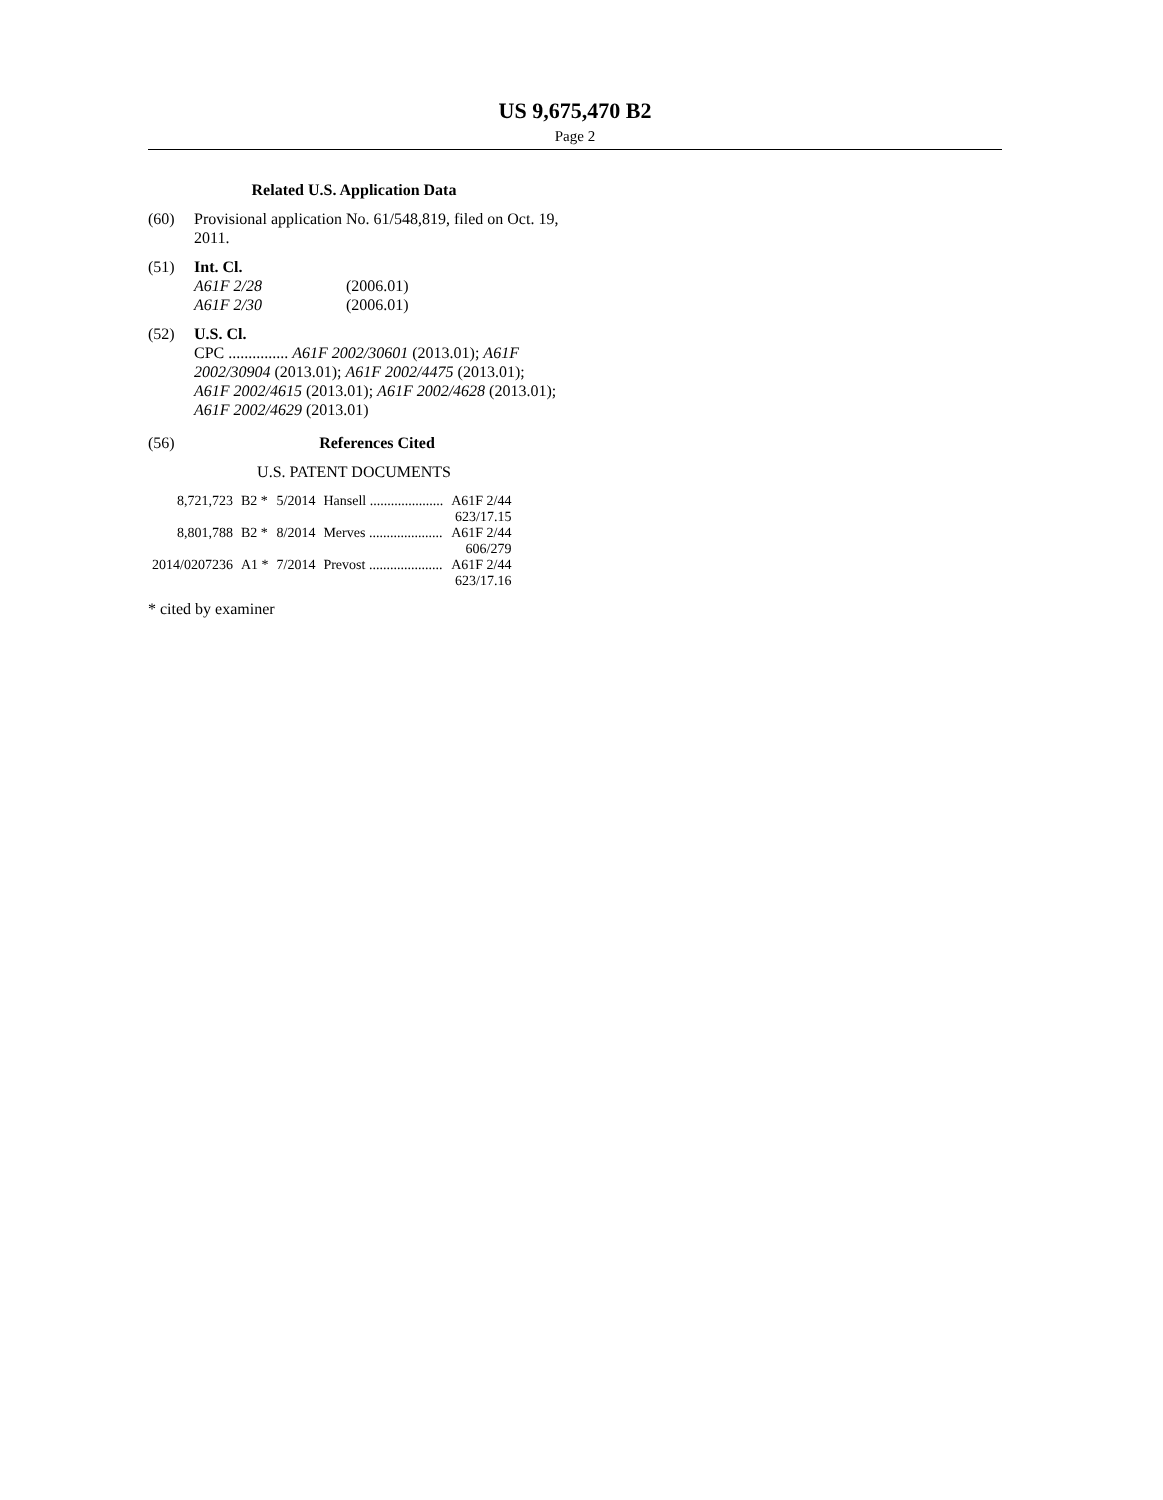US 9,675,470 B2
Page 2
Related U.S. Application Data
(60) Provisional application No. 61/548,819, filed on Oct. 19, 2011.
(51) Int. Cl.
A61F 2/28 (2006.01)
A61F 2/30 (2006.01)
(52) U.S. Cl.
CPC ............... A61F 2002/30601 (2013.01); A61F 2002/30904 (2013.01); A61F 2002/4475 (2013.01); A61F 2002/4615 (2013.01); A61F 2002/4628 (2013.01); A61F 2002/4629 (2013.01)
(56) References Cited
U.S. PATENT DOCUMENTS
| 8,721,723 | B2 * | 5/2014 | Hansell ..................... | A61F 2/44 623/17.15 |
| 8,801,788 | B2 * | 8/2014 | Merves ..................... | A61F 2/44 606/279 |
| 2014/0207236 | A1 * | 7/2014 | Prevost ..................... | A61F 2/44 623/17.16 |
* cited by examiner